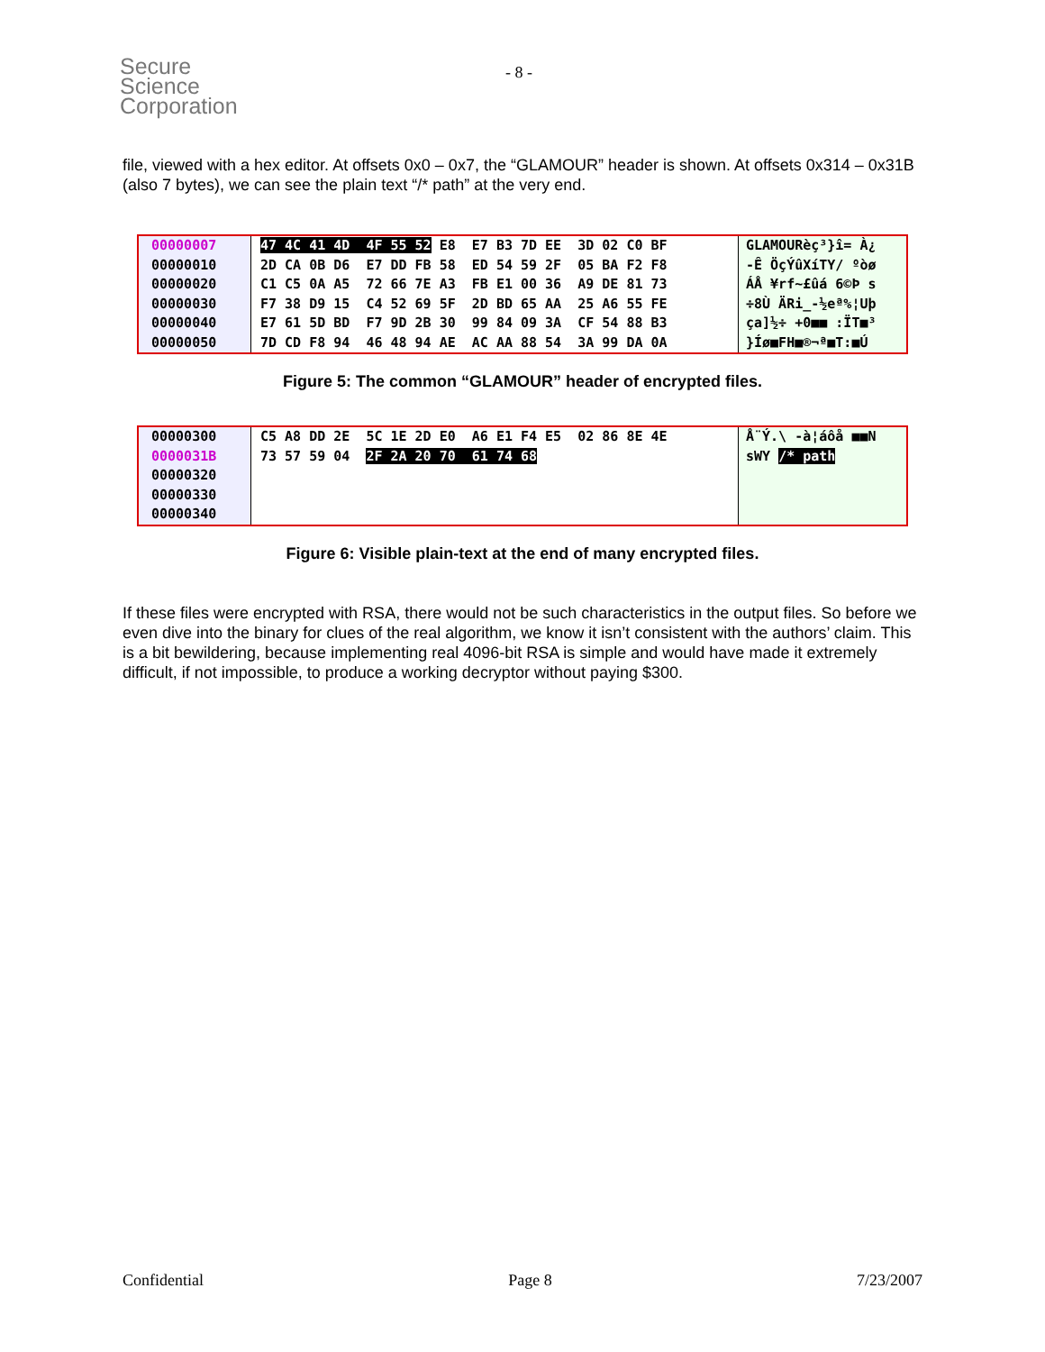Secure
Science
Corporation
- 8 -
file, viewed with a hex editor. At offsets 0x0 – 0x7, the “GLAMOUR” header is shown. At offsets 0x314 – 0x31B (also 7 bytes), we can see the plain text “/* path” at the very end.
00000007 47 4C 41 4D 4F 55 52 E8 E7 B3 7D EE 3D 02 C0 BF
GLAMOURèç³}î= À¿
00000010 2D CA 0B D6 E7 DD FB 58 ED 54 59 2F 05 BA F2 F8
-Ê ÖçÝûXíTY/ ºòø
00000020 C1 C5 0A A5 72 66 7E A3 FB E1 00 36 A9 DE 81 73
ÁÅ ¥rf~£ûá 6©Þ s
00000030 F7 38 D9 15 C4 52 69 5F 2D BD 65 AA 25 A6 55 FE
÷8Ù ÄRi_-½eª%¦Uþ
00000040 E7 61 5D BD F7 9D 2B 30 99 84 09 3A CF 54 88 B3
ça]½÷ +0■■ :ÏT■³
00000050 7D CD F8 94 46 48 94 AE AC AA 88 54 3A 99 DA 0A
}Íø■FH■®¬ª■T:■Ú
Figure 5: The common “GLAMOUR” header of encrypted files.
00000300 C5 A8 DD 2E 5C 1E 2D E0 A6 E1 F4 E5 02 86 8E 4E
Å¨Ý.\ -à¦áôå ■■N
0000031B 73 57 59 04 2F 2A 20 70 61 74 68
sWY /* path
00000320
00000330
00000340
Figure 6: Visible plain-text at the end of many encrypted files.
If these files were encrypted with RSA, there would not be such characteristics in the output files. So before we even dive into the binary for clues of the real algorithm, we know it isn’t consistent with the authors’ claim. This is a bit bewildering, because implementing real 4096-bit RSA is simple and would have made it extremely difficult, if not impossible, to produce a working decryptor without paying $300.
Confidential Page 8 7/23/2007